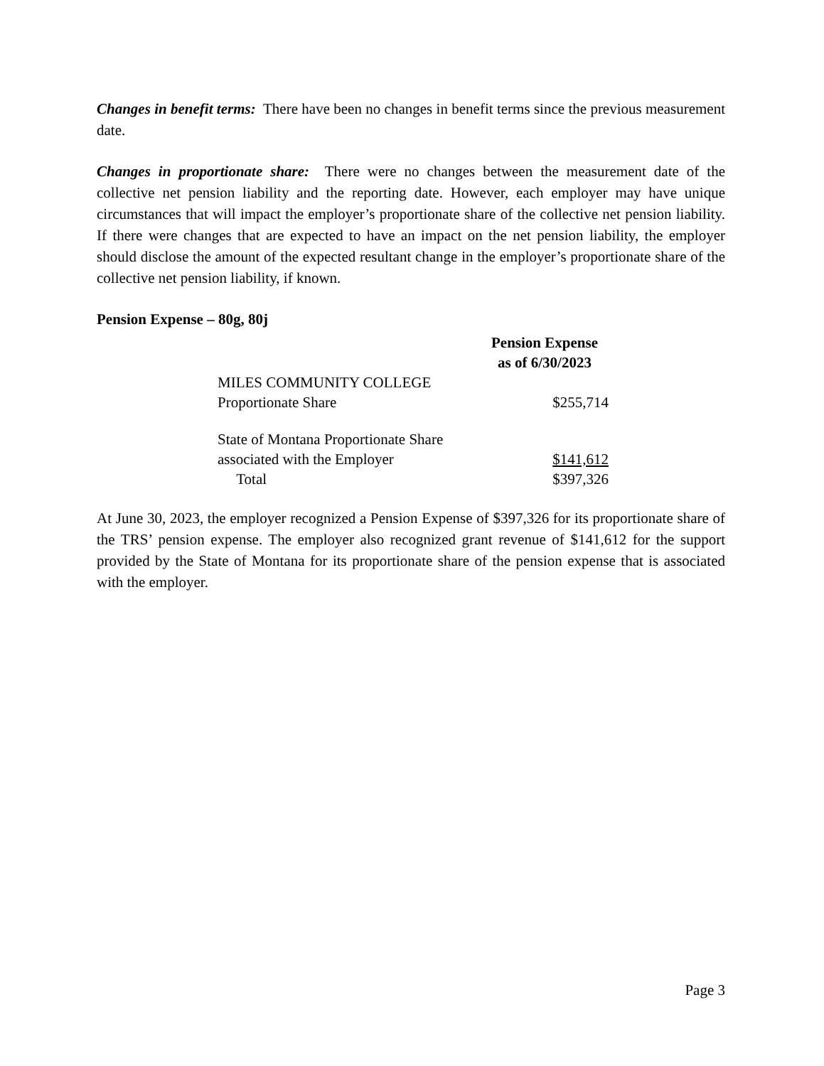Changes in benefit terms: There have been no changes in benefit terms since the previous measurement date.
Changes in proportionate share: There were no changes between the measurement date of the collective net pension liability and the reporting date. However, each employer may have unique circumstances that will impact the employer’s proportionate share of the collective net pension liability. If there were changes that are expected to have an impact on the net pension liability, the employer should disclose the amount of the expected resultant change in the employer’s proportionate share of the collective net pension liability, if known.
Pension Expense – 80g, 80j
| | Pension Expense as of 6/30/2023 |
| MILES COMMUNITY COLLEGE Proportionate Share | $255,714 |
| State of Montana Proportionate Share associated with the Employer | $141,612 |
| Total | $397,326 |
At June 30, 2023, the employer recognized a Pension Expense of $397,326 for its proportionate share of the TRS’ pension expense. The employer also recognized grant revenue of $141,612 for the support provided by the State of Montana for its proportionate share of the pension expense that is associated with the employer.
Page 3